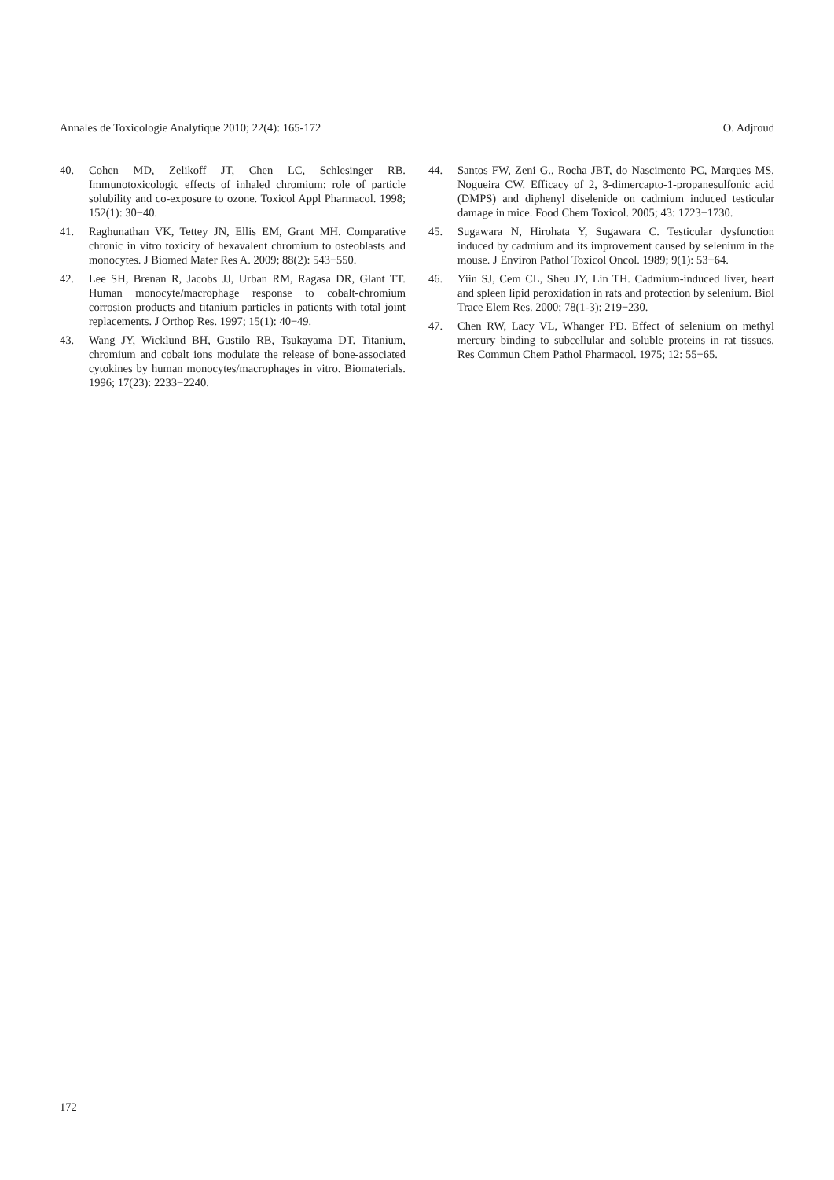Annales de Toxicologie Analytique 2010; 22(4): 165-172 O. Adjroud
40. Cohen MD, Zelikoff JT, Chen LC, Schlesinger RB. Immunotoxicologic effects of inhaled chromium: role of particle solubility and co-exposure to ozone. Toxicol Appl Pharmacol. 1998; 152(1): 30−40.
41. Raghunathan VK, Tettey JN, Ellis EM, Grant MH. Comparative chronic in vitro toxicity of hexavalent chromium to osteoblasts and monocytes. J Biomed Mater Res A. 2009; 88(2): 543−550.
42. Lee SH, Brenan R, Jacobs JJ, Urban RM, Ragasa DR, Glant TT. Human monocyte/macrophage response to cobalt-chromium corrosion products and titanium particles in patients with total joint replacements. J Orthop Res. 1997; 15(1): 40−49.
43. Wang JY, Wicklund BH, Gustilo RB, Tsukayama DT. Titanium, chromium and cobalt ions modulate the release of bone-associated cytokines by human monocytes/macrophages in vitro. Biomaterials. 1996; 17(23): 2233−2240.
44. Santos FW, Zeni G., Rocha JBT, do Nascimento PC, Marques MS, Nogueira CW. Efficacy of 2, 3-dimercapto-1-propanesulfonic acid (DMPS) and diphenyl diselenide on cadmium induced testicular damage in mice. Food Chem Toxicol. 2005; 43: 1723−1730.
45. Sugawara N, Hirohata Y, Sugawara C. Testicular dysfunction induced by cadmium and its improvement caused by selenium in the mouse. J Environ Pathol Toxicol Oncol. 1989; 9(1): 53−64.
46. Yiin SJ, Cem CL, Sheu JY, Lin TH. Cadmium-induced liver, heart and spleen lipid peroxidation in rats and protection by selenium. Biol Trace Elem Res. 2000; 78(1-3): 219−230.
47. Chen RW, Lacy VL, Whanger PD. Effect of selenium on methyl mercury binding to subcellular and soluble proteins in rat tissues. Res Commun Chem Pathol Pharmacol. 1975; 12: 55−65.
172